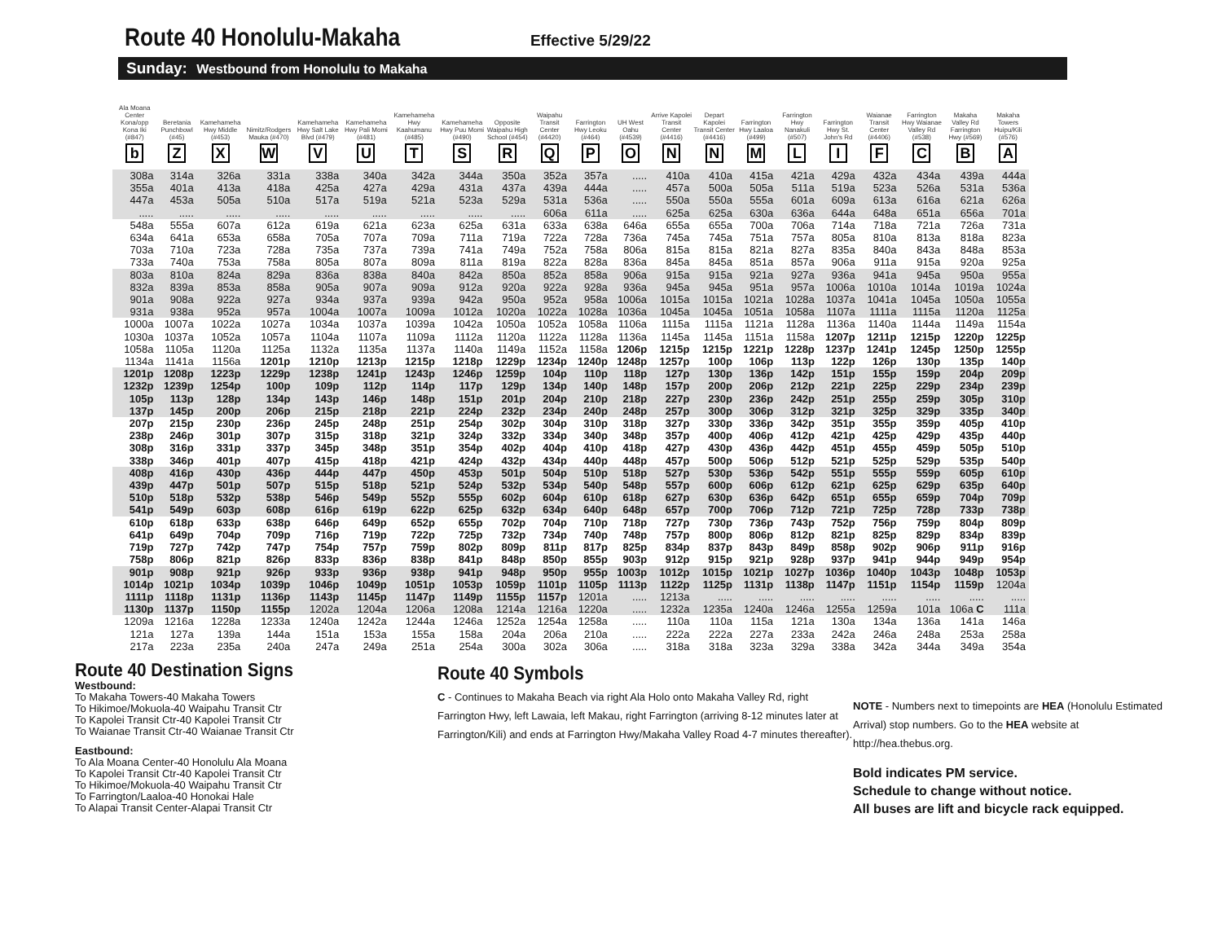Route 40 Honolulu-Makaha
Effective 5/29/22
Sunday: Westbound from Honolulu to Makaha
| Ala Moana Center Kona/opp Kona Iki (#847) b | Beretania Punchbowl (#45) Z | Kamehameha Hwy Middle (#453) X | Nimitz/Rodgers Mauka (#470) W | Kamehameha Hwy Salt Lake Blvd (#479) V | Kamehameha Hwy Pali Momi (#481) U | Kamehameha Hwy Kaahumanu (#485) T | Kamehameha Hwy Puu Momi (#490) S | Opposite Waipahu High School (#454) R | Waipahu Transit Center (#4420) Q | Farrington Hwy Leoku (#464) P | UH West Oahu (#4539) O | Arrive Kapolei Transit Center (#4416) N | Depart Kapolei Transit Center (#4416) N | Farrington Hwy Laaloa (#499) M | Farrington Hwy Nanakuli (#507) L | Farrington Hwy St. John's Rd I | Waianae Transit Center (#4406) F | Farrington Hwy Waianae Valley Rd (#538) C | Makaha Valley Rd Farrington Hwy (#569) B | Makaha Towers Huipu/Kili (#576) A |
| --- | --- | --- | --- | --- | --- | --- | --- | --- | --- | --- | --- | --- | --- | --- | --- | --- | --- | --- | --- | --- |
| 308a | 314a | 326a | 331a | 338a | 340a | 342a | 344a | 350a | 352a | 357a | ..... | 410a | 410a | 415a | 421a | 429a | 432a | 434a | 439a | 444a |
| 355a | 401a | 413a | 418a | 425a | 427a | 429a | 431a | 437a | 439a | 444a | ..... | 457a | 500a | 505a | 511a | 519a | 523a | 526a | 531a | 536a |
| 447a | 453a | 505a | 510a | 517a | 519a | 521a | 523a | 529a | 531a | 536a | ..... | 550a | 550a | 555a | 601a | 609a | 613a | 616a | 621a | 626a |
| ..... | ..... | ..... | ..... | ..... | ..... | ..... | ..... | ..... | 606a | 611a | ..... | 625a | 625a | 630a | 636a | 644a | 648a | 651a | 656a | 701a |
| 548a | 555a | 607a | 612a | 619a | 621a | 623a | 625a | 631a | 633a | 638a | 646a | 655a | 655a | 700a | 706a | 714a | 718a | 721a | 726a | 731a |
| 634a | 641a | 653a | 658a | 705a | 707a | 709a | 711a | 719a | 722a | 728a | 736a | 745a | 745a | 751a | 757a | 805a | 810a | 813a | 818a | 823a |
| 703a | 710a | 723a | 728a | 735a | 737a | 739a | 741a | 749a | 752a | 758a | 806a | 815a | 815a | 821a | 827a | 835a | 840a | 843a | 848a | 853a |
| 733a | 740a | 753a | 758a | 805a | 807a | 809a | 811a | 819a | 822a | 828a | 836a | 845a | 845a | 851a | 857a | 906a | 911a | 915a | 920a | 925a |
| 803a | 810a | 824a | 829a | 836a | 838a | 840a | 842a | 850a | 852a | 858a | 906a | 915a | 915a | 921a | 927a | 936a | 941a | 945a | 950a | 955a |
| 832a | 839a | 853a | 858a | 905a | 907a | 909a | 912a | 920a | 922a | 928a | 936a | 945a | 945a | 951a | 957a | 1006a | 1010a | 1014a | 1019a | 1024a |
| 901a | 908a | 922a | 927a | 934a | 937a | 939a | 942a | 950a | 952a | 958a | 1006a | 1015a | 1015a | 1021a | 1028a | 1037a | 1041a | 1045a | 1050a | 1055a |
| 931a | 938a | 952a | 957a | 1004a | 1007a | 1009a | 1012a | 1020a | 1022a | 1028a | 1036a | 1045a | 1045a | 1051a | 1058a | 1107a | 1111a | 1115a | 1120a | 1125a |
| 1000a | 1007a | 1022a | 1027a | 1034a | 1037a | 1039a | 1042a | 1050a | 1052a | 1058a | 1106a | 1115a | 1115a | 1121a | 1128a | 1136a | 1140a | 1144a | 1149a | 1154a |
| 1030a | 1037a | 1052a | 1057a | 1104a | 1107a | 1109a | 1112a | 1120a | 1122a | 1128a | 1136a | 1145a | 1145a | 1151a | 1158a | 1207p | 1211p | 1215p | 1220p | 1225p |
| 1058a | 1105a | 1120a | 1125a | 1132a | 1135a | 1137a | 1140a | 1149a | 1152a | 1158a | 1206p | 1215p | 1215p | 1221p | 1228p | 1237p | 1241p | 1245p | 1250p | 1255p |
| 1134a | 1141a | 1156a | 1201p | 1210p | 1213p | 1215p | 1218p | 1229p | 1234p | 1240p | 1248p | 1257p | 100p | 106p | 113p | 122p | 126p | 130p | 135p | 140p |
| 1201p | 1208p | 1223p | 1229p | 1238p | 1241p | 1243p | 1246p | 1259p | 104p | 110p | 118p | 127p | 130p | 136p | 142p | 151p | 155p | 159p | 204p | 209p |
| 1232p | 1239p | 1254p | 100p | 109p | 112p | 114p | 117p | 129p | 134p | 140p | 148p | 157p | 200p | 206p | 212p | 221p | 225p | 229p | 234p | 239p |
| 105p | 113p | 128p | 134p | 143p | 146p | 148p | 151p | 201p | 204p | 210p | 218p | 227p | 230p | 236p | 242p | 251p | 255p | 259p | 305p | 310p |
| 137p | 145p | 200p | 206p | 215p | 218p | 221p | 224p | 232p | 234p | 240p | 248p | 257p | 300p | 306p | 312p | 321p | 325p | 329p | 335p | 340p |
| 207p | 215p | 230p | 236p | 245p | 248p | 251p | 254p | 302p | 304p | 310p | 318p | 327p | 330p | 336p | 342p | 351p | 355p | 359p | 405p | 410p |
| 238p | 246p | 301p | 307p | 315p | 318p | 321p | 324p | 332p | 334p | 340p | 348p | 357p | 400p | 406p | 412p | 421p | 425p | 429p | 435p | 440p |
| 308p | 316p | 331p | 337p | 345p | 348p | 351p | 354p | 402p | 404p | 410p | 418p | 427p | 430p | 436p | 442p | 451p | 455p | 459p | 505p | 510p |
| 338p | 346p | 401p | 407p | 415p | 418p | 421p | 424p | 432p | 434p | 440p | 448p | 457p | 500p | 506p | 512p | 521p | 525p | 529p | 535p | 540p |
| 408p | 416p | 430p | 436p | 444p | 447p | 450p | 453p | 501p | 504p | 510p | 518p | 527p | 530p | 536p | 542p | 551p | 555p | 559p | 605p | 610p |
| 439p | 447p | 501p | 507p | 515p | 518p | 521p | 524p | 532p | 534p | 540p | 548p | 557p | 600p | 606p | 612p | 621p | 625p | 629p | 635p | 640p |
| 510p | 518p | 532p | 538p | 546p | 549p | 552p | 555p | 602p | 604p | 610p | 618p | 627p | 630p | 636p | 642p | 651p | 655p | 659p | 704p | 709p |
| 541p | 549p | 603p | 608p | 616p | 619p | 622p | 625p | 632p | 634p | 640p | 648p | 657p | 700p | 706p | 712p | 721p | 725p | 728p | 733p | 738p |
| 610p | 618p | 633p | 638p | 646p | 649p | 652p | 655p | 702p | 704p | 710p | 718p | 727p | 730p | 736p | 743p | 752p | 756p | 759p | 804p | 809p |
| 641p | 649p | 704p | 709p | 716p | 719p | 722p | 725p | 732p | 734p | 740p | 748p | 757p | 800p | 806p | 812p | 821p | 825p | 829p | 834p | 839p |
| 719p | 727p | 742p | 747p | 754p | 757p | 759p | 802p | 809p | 811p | 817p | 825p | 834p | 837p | 843p | 849p | 858p | 902p | 906p | 911p | 916p |
| 758p | 806p | 821p | 826p | 833p | 836p | 838p | 841p | 848p | 850p | 855p | 903p | 912p | 915p | 921p | 928p | 937p | 941p | 944p | 949p | 954p |
| 901p | 908p | 921p | 926p | 933p | 936p | 938p | 941p | 948p | 950p | 955p | 1003p | 1012p | 1015p | 1021p | 1027p | 1036p | 1040p | 1043p | 1048p | 1053p |
| 1014p | 1021p | 1034p | 1039p | 1046p | 1049p | 1051p | 1053p | 1059p | 1101p | 1105p | 1113p | 1122p | 1125p | 1131p | 1138p | 1147p | 1151p | 1154p | 1159p | 1204a |
| 1111p | 1118p | 1131p | 1136p | 1143p | 1145p | 1147p | 1149p | 1155p | 1157p | 1201a | ..... | 1213a | ..... | ..... | ..... | ..... | ..... | ..... | ..... | ..... |
| 1130p | 1137p | 1150p | 1155p | 1202a | 1204a | 1206a | 1208a | 1214a | 1216a | 1220a | ..... | 1232a | 1235a | 1240a | 1246a | 1255a | 1259a | 101a | 106a C | 111a |
| 1209a | 1216a | 1228a | 1233a | 1240a | 1242a | 1244a | 1246a | 1252a | 1254a | 1258a | ..... | 110a | 110a | 115a | 121a | 130a | 134a | 136a | 141a | 146a |
| 121a | 127a | 139a | 144a | 151a | 153a | 155a | 158a | 204a | 206a | 210a | ..... | 222a | 222a | 227a | 233a | 242a | 246a | 248a | 253a | 258a |
| 217a | 223a | 235a | 240a | 247a | 249a | 251a | 254a | 300a | 302a | 306a | ..... | 318a | 318a | 323a | 329a | 338a | 342a | 344a | 349a | 354a |
Route 40 Destination Signs
Westbound:
To Makaha Towers-40 Makaha Towers
To Hikimoe/Mokuola-40 Waipahu Transit Ctr
To Kapolei Transit Ctr-40 Kapolei Transit Ctr
To Waianae Transit Ctr-40 Waianae Transit Ctr
Eastbound:
To Ala Moana Center-40 Honolulu Ala Moana
To Kapolei Transit Ctr-40 Kapolei Transit Ctr
To Hikimoe/Mokuola-40 Waipahu Transit Ctr
To Farrington/Laaloa-40 Honokai Hale
To Alapai Transit Center-Alapai Transit Ctr
Route 40 Symbols
C - Continues to Makaha Beach via right Ala Holo onto Makaha Valley Rd, right Farrington Hwy, left Lawaia, left Makau, right Farrington (arriving 8-12 minutes later at Farrington/Kili) and ends at Farrington Hwy/Makaha Valley Road 4-7 minutes thereafter).
NOTE - Numbers next to timepoints are HEA (Honolulu Estimated Arrival) stop numbers. Go to the HEA website at http://hea.thebus.org.
Bold indicates PM service.
Schedule to change without notice.
All buses are lift and bicycle rack equipped.